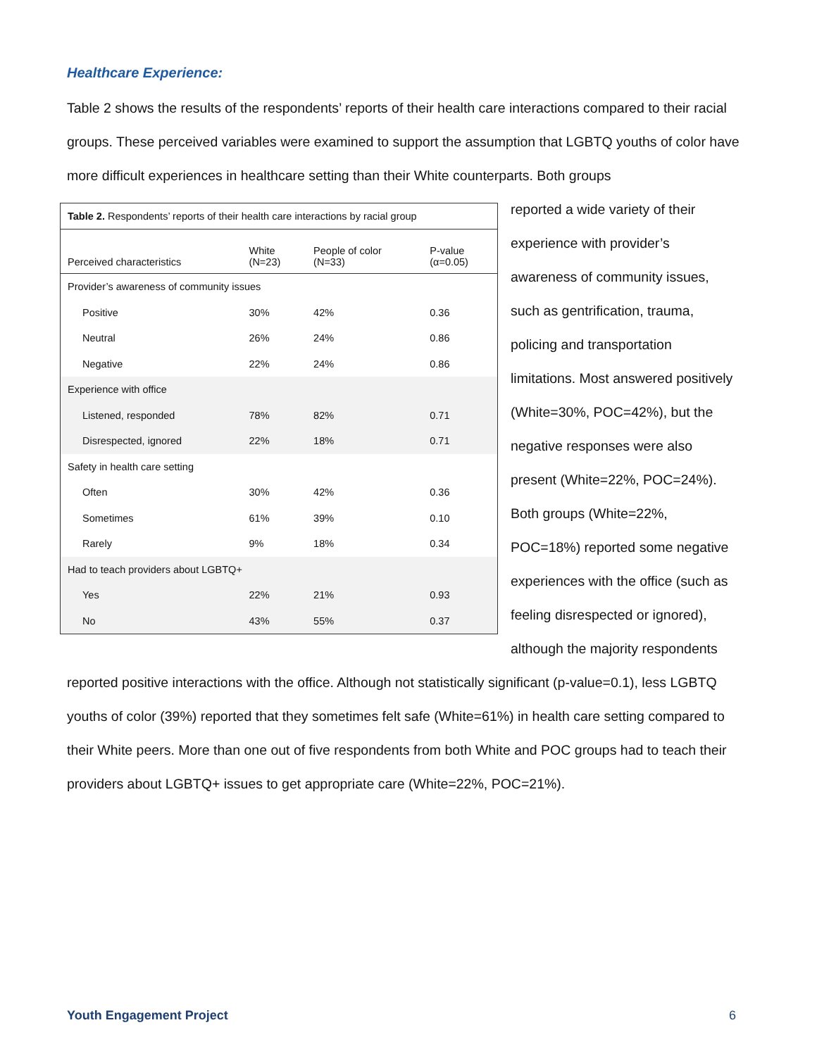Healthcare Experience:
Table 2 shows the results of the respondents’ reports of their health care interactions compared to their racial groups. These perceived variables were examined to support the assumption that LGBTQ youths of color have more difficult experiences in healthcare setting than their White counterparts. Both groups
| Table 2. Respondents’ reports of their health care interactions by racial group | | | |
| Perceived characteristics | White (N=23) | People of color (N=33) | P-value (α=0.05) |
| Provider’s awareness of community issues | | | |
| Positive | 30% | 42% | 0.36 |
| Neutral | 26% | 24% | 0.86 |
| Negative | 22% | 24% | 0.86 |
| Experience with office | | | |
| Listened, responded | 78% | 82% | 0.71 |
| Disrespected, ignored | 22% | 18% | 0.71 |
| Safety in health care setting | | | |
| Often | 30% | 42% | 0.36 |
| Sometimes | 61% | 39% | 0.10 |
| Rarely | 9% | 18% | 0.34 |
| Had to teach providers about LGBTQ+ | | | |
| Yes | 22% | 21% | 0.93 |
| No | 43% | 55% | 0.37 |
reported a wide variety of their experience with provider’s awareness of community issues, such as gentrification, trauma, policing and transportation limitations. Most answered positively (White=30%, POC=42%), but the negative responses were also present (White=22%, POC=24%). Both groups (White=22%, POC=18%) reported some negative experiences with the office (such as feeling disrespected or ignored), although the majority respondents
reported positive interactions with the office. Although not statistically significant (p-value=0.1), less LGBTQ youths of color (39%) reported that they sometimes felt safe (White=61%) in health care setting compared to their White peers. More than one out of five respondents from both White and POC groups had to teach their providers about LGBTQ+ issues to get appropriate care (White=22%, POC=21%).
Youth Engagement Project 6